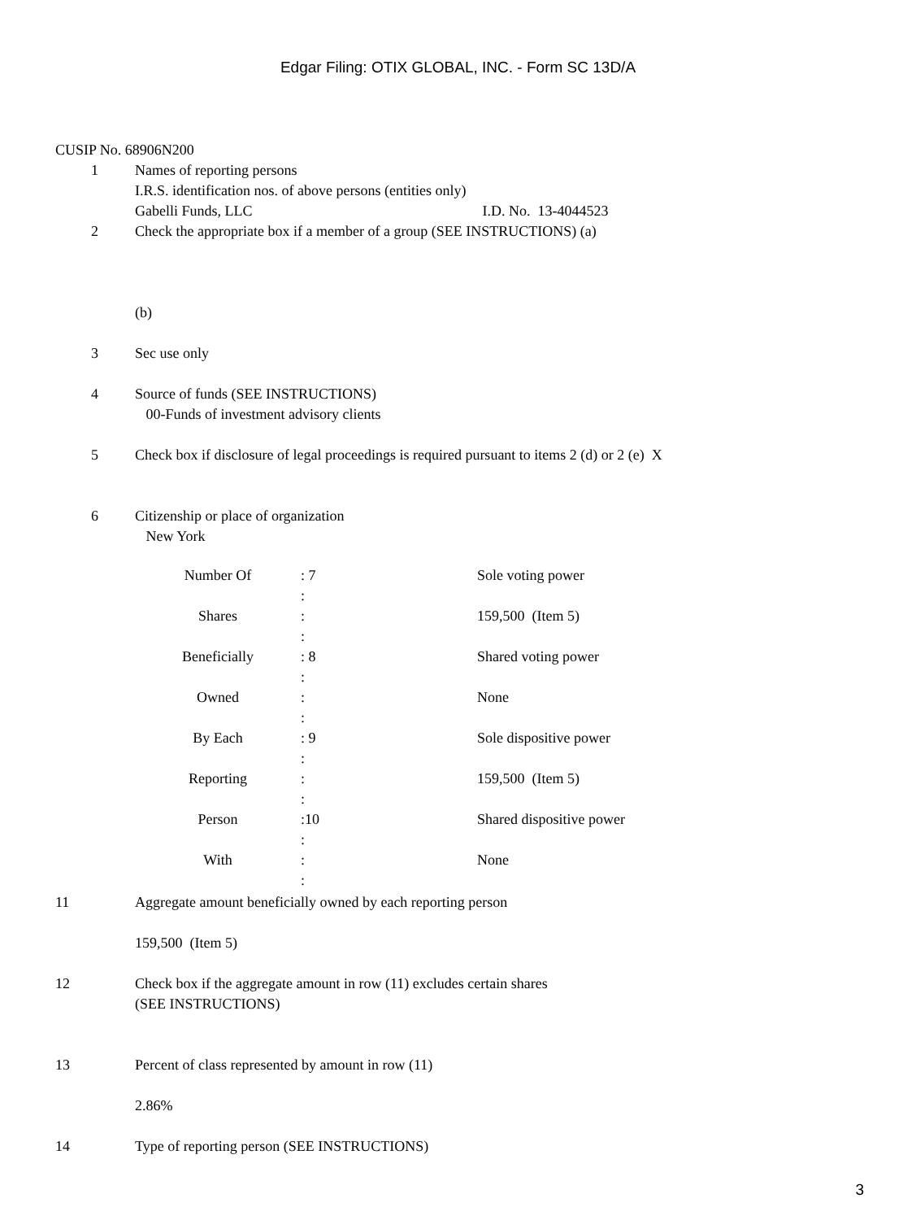Edgar Filing: OTIX GLOBAL, INC. - Form SC 13D/A
CUSIP No. 68906N200
1 Names of reporting persons
I.R.S. identification nos. of above persons (entities only)
Gabelli Funds, LLC I.D. No. 13-4044523
2 Check the appropriate box if a member of a group (SEE INSTRUCTIONS) (a)
(b)
3 Sec use only
4 Source of funds (SEE INSTRUCTIONS)
00-Funds of investment advisory clients
5 Check box if disclosure of legal proceedings is required pursuant to items 2 (d) or 2 (e) X
6 Citizenship or place of organization
New York
| Number Of | : 7 | Sole voting power |
| | : | |
| Shares | : | 159,500 (Item 5) |
| | : | |
| Beneficially | : 8 | Shared voting power |
| | : | |
| Owned | : | None |
| | : | |
| By Each | : 9 | Sole dispositive power |
| | : | |
| Reporting | : | 159,500 (Item 5) |
| | : | |
| Person | :10 | Shared dispositive power |
| | : | |
| With | : | None |
| | : | |
11 Aggregate amount beneficially owned by each reporting person
159,500 (Item 5)
12 Check box if the aggregate amount in row (11) excludes certain shares
(SEE INSTRUCTIONS)
13 Percent of class represented by amount in row (11)
2.86%
14 Type of reporting person (SEE INSTRUCTIONS)
3